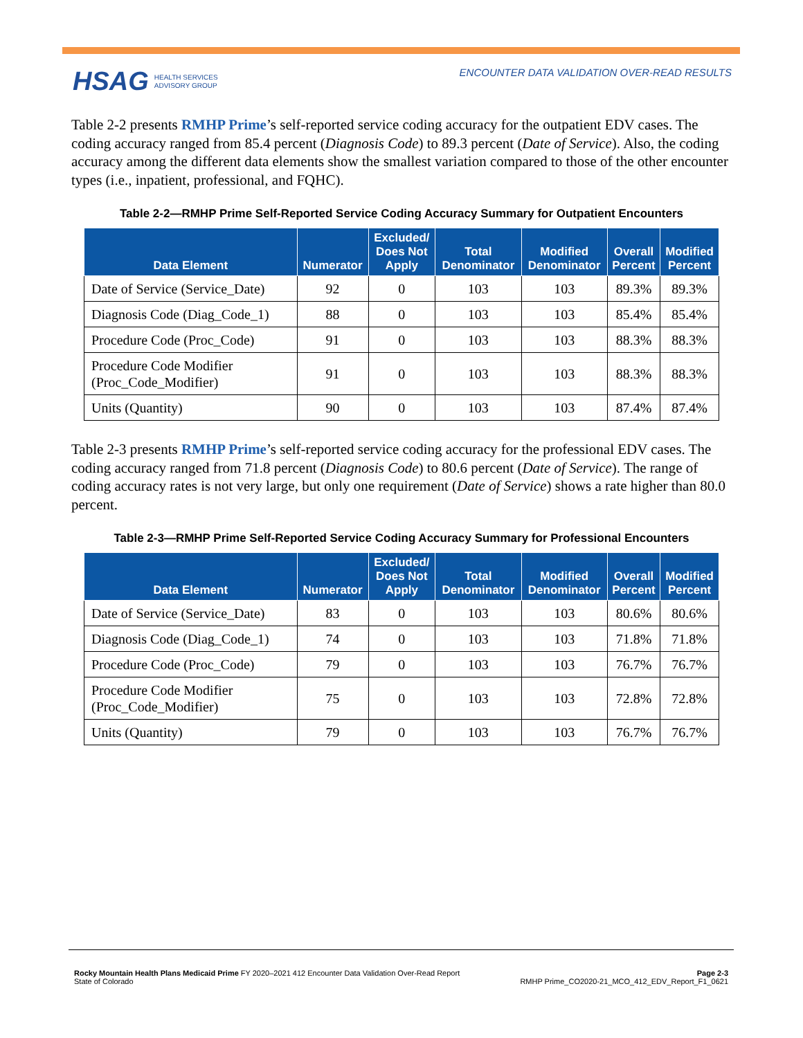HSAG HEALTH SERVICES
ADVISORY GROUP
ENCOUNTER DATA VALIDATION OVER-READ RESULTS
Table 2-2 presents RMHP Prime’s self-reported service coding accuracy for the outpatient EDV cases. The coding accuracy ranged from 85.4 percent (Diagnosis Code) to 89.3 percent (Date of Service). Also, the coding accuracy among the different data elements show the smallest variation compared to those of the other encounter types (i.e., inpatient, professional, and FQHC).
Table 2-2—RMHP Prime Self-Reported Service Coding Accuracy Summary for Outpatient Encounters
| Data Element | Numerator | Excluded/ Does Not Apply | Total Denominator | Modified Denominator | Overall Percent | Modified Percent |
| --- | --- | --- | --- | --- | --- | --- |
| Date of Service (Service_Date) | 92 | 0 | 103 | 103 | 89.3% | 89.3% |
| Diagnosis Code (Diag_Code_1) | 88 | 0 | 103 | 103 | 85.4% | 85.4% |
| Procedure Code (Proc_Code) | 91 | 0 | 103 | 103 | 88.3% | 88.3% |
| Procedure Code Modifier (Proc_Code_Modifier) | 91 | 0 | 103 | 103 | 88.3% | 88.3% |
| Units (Quantity) | 90 | 0 | 103 | 103 | 87.4% | 87.4% |
Table 2-3 presents RMHP Prime’s self-reported service coding accuracy for the professional EDV cases. The coding accuracy ranged from 71.8 percent (Diagnosis Code) to 80.6 percent (Date of Service). The range of coding accuracy rates is not very large, but only one requirement (Date of Service) shows a rate higher than 80.0 percent.
Table 2-3—RMHP Prime Self-Reported Service Coding Accuracy Summary for Professional Encounters
| Data Element | Numerator | Excluded/ Does Not Apply | Total Denominator | Modified Denominator | Overall Percent | Modified Percent |
| --- | --- | --- | --- | --- | --- | --- |
| Date of Service (Service_Date) | 83 | 0 | 103 | 103 | 80.6% | 80.6% |
| Diagnosis Code (Diag_Code_1) | 74 | 0 | 103 | 103 | 71.8% | 71.8% |
| Procedure Code (Proc_Code) | 79 | 0 | 103 | 103 | 76.7% | 76.7% |
| Procedure Code Modifier (Proc_Code_Modifier) | 75 | 0 | 103 | 103 | 72.8% | 72.8% |
| Units (Quantity) | 79 | 0 | 103 | 103 | 76.7% | 76.7% |
Rocky Mountain Health Plans Medicaid Prime FY 2020–2021 412 Encounter Data Validation Over-Read Report
State of Colorado
Page 2-3
RMHP Prime_CO2020-21_MCO_412_EDV_Report_F1_0621